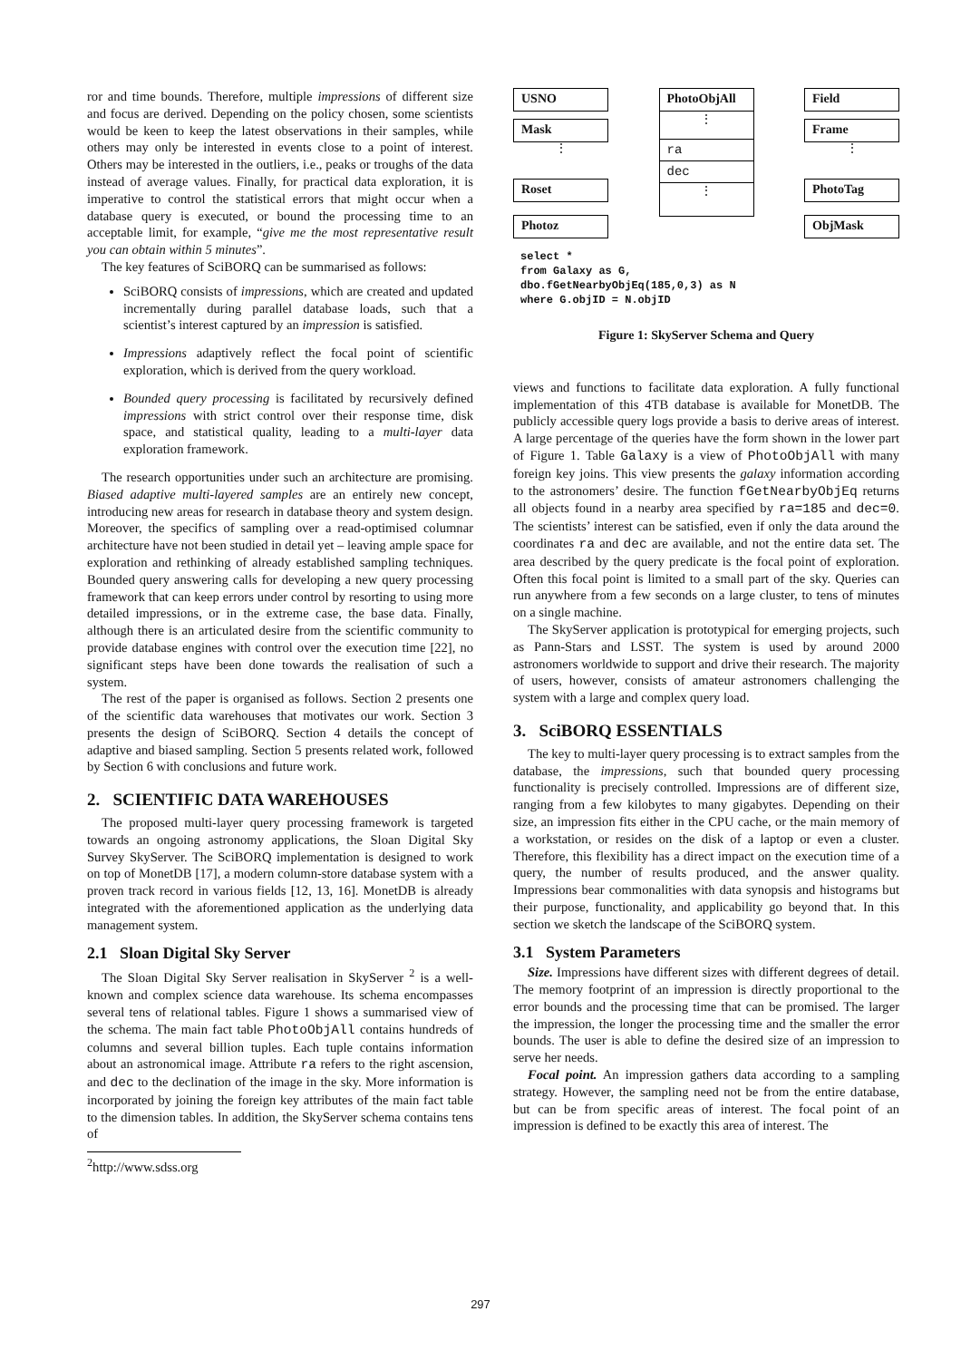ror and time bounds. Therefore, multiple impressions of different size and focus are derived. Depending on the policy chosen, some scientists would be keen to keep the latest observations in their samples, while others may only be interested in events close to a point of interest. Others may be interested in the outliers, i.e., peaks or troughs of the data instead of average values. Finally, for practical data exploration, it is imperative to control the statistical errors that might occur when a database query is executed, or bound the processing time to an acceptable limit, for example, “give me the most representative result you can obtain within 5 minutes”.
The key features of SciBORQ can be summarised as follows:
SciBORQ consists of impressions, which are created and updated incrementally during parallel database loads, such that a scientist’s interest captured by an impression is satisfied.
Impressions adaptively reflect the focal point of scientific exploration, which is derived from the query workload.
Bounded query processing is facilitated by recursively defined impressions with strict control over their response time, disk space, and statistical quality, leading to a multi-layer data exploration framework.
The research opportunities under such an architecture are promising. Biased adaptive multi-layered samples are an entirely new concept, introducing new areas for research in database theory and system design. Moreover, the specifics of sampling over a read-optimised columnar architecture have not been studied in detail yet – leaving ample space for exploration and rethinking of already established sampling techniques. Bounded query answering calls for developing a new query processing framework that can keep errors under control by resorting to using more detailed impressions, or in the extreme case, the base data. Finally, although there is an articulated desire from the scientific community to provide database engines with control over the execution time [22], no significant steps have been done towards the realisation of such a system.
The rest of the paper is organised as follows. Section 2 presents one of the scientific data warehouses that motivates our work. Section 3 presents the design of SciBORQ. Section 4 details the concept of adaptive and biased sampling. Section 5 presents related work, followed by Section 6 with conclusions and future work.
2. SCIENTIFIC DATA WAREHOUSES
The proposed multi-layer query processing framework is targeted towards an ongoing astronomy applications, the Sloan Digital Sky Survey SkyServer. The SciBORQ implementation is designed to work on top of MonetDB [17], a modern column-store database system with a proven track record in various fields [12, 13, 16]. MonetDB is already integrated with the aforementioned application as the underlying data management system.
2.1 Sloan Digital Sky Server
The Sloan Digital Sky Server realisation in SkyServer <sup>2</sup> is a well-known and complex science data warehouse. Its schema encompasses several tens of relational tables. Figure 1 shows a summarised view of the schema. The main fact table PhotoObjAll contains hundreds of columns and several billion tuples. Each tuple contains information about an astronomical image. Attribute ra refers to the right ascension, and dec to the declination of the image in the sky. More information is incorporated by joining the foreign key attributes of the main fact table to the dimension tables. In addition, the SkyServer schema contains tens of
<sup>2</sup> http://www.sdss.org
USNO
Mask
⋮
Roset
Photoz
PhotoObjAll
⋮
ra
dec
⋮
Field
Frame
⋮
PhotoTag
ObjMask
select *
from Galaxy as G,
dbo.fGetNearbyObjEq(185,0,3) as N
where G.objID = N.objID
Figure 1: SkyServer Schema and Query
views and functions to facilitate data exploration. A fully functional implementation of this 4TB database is available for MonetDB. The publicly accessible query logs provide a basis to derive areas of interest. A large percentage of the queries have the form shown in the lower part of Figure 1. Table Galaxy is a view of PhotoObjAll with many foreign key joins. This view presents the galaxy information according to the astronomers’ desire. The function fGetNearbyObjEq returns all objects found in a nearby area specified by ra=185 and dec=0. The scientists’ interest can be satisfied, even if only the data around the coordinates ra and dec are available, and not the entire data set. The area described by the query predicate is the focal point of exploration. Often this focal point is limited to a small part of the sky. Queries can run anywhere from a few seconds on a large cluster, to tens of minutes on a single machine.
The SkyServer application is prototypical for emerging projects, such as Pann-Stars and LSST. The system is used by around 2000 astronomers worldwide to support and drive their research. The majority of users, however, consists of amateur astronomers challenging the system with a large and complex query load.
3. SciBORQ ESSENTIALS
The key to multi-layer query processing is to extract samples from the database, the impressions, such that bounded query processing functionality is precisely controlled. Impressions are of different size, ranging from a few kilobytes to many gigabytes. Depending on their size, an impression fits either in the CPU cache, or the main memory of a workstation, or resides on the disk of a laptop or even a cluster. Therefore, this flexibility has a direct impact on the execution time of a query, the number of results produced, and the answer quality. Impressions bear commonalities with data synopsis and histograms but their purpose, functionality, and applicability go beyond that. In this section we sketch the landscape of the SciBORQ system.
3.1 System Parameters
Size. Impressions have different sizes with different degrees of detail. The memory footprint of an impression is directly proportional to the error bounds and the processing time that can be promised. The larger the impression, the longer the processing time and the smaller the error bounds. The user is able to define the desired size of an impression to serve her needs.
Focal point. An impression gathers data according to a sampling strategy. However, the sampling need not be from the entire database, but can be from specific areas of interest. The focal point of an impression is defined to be exactly this area of interest. The
297